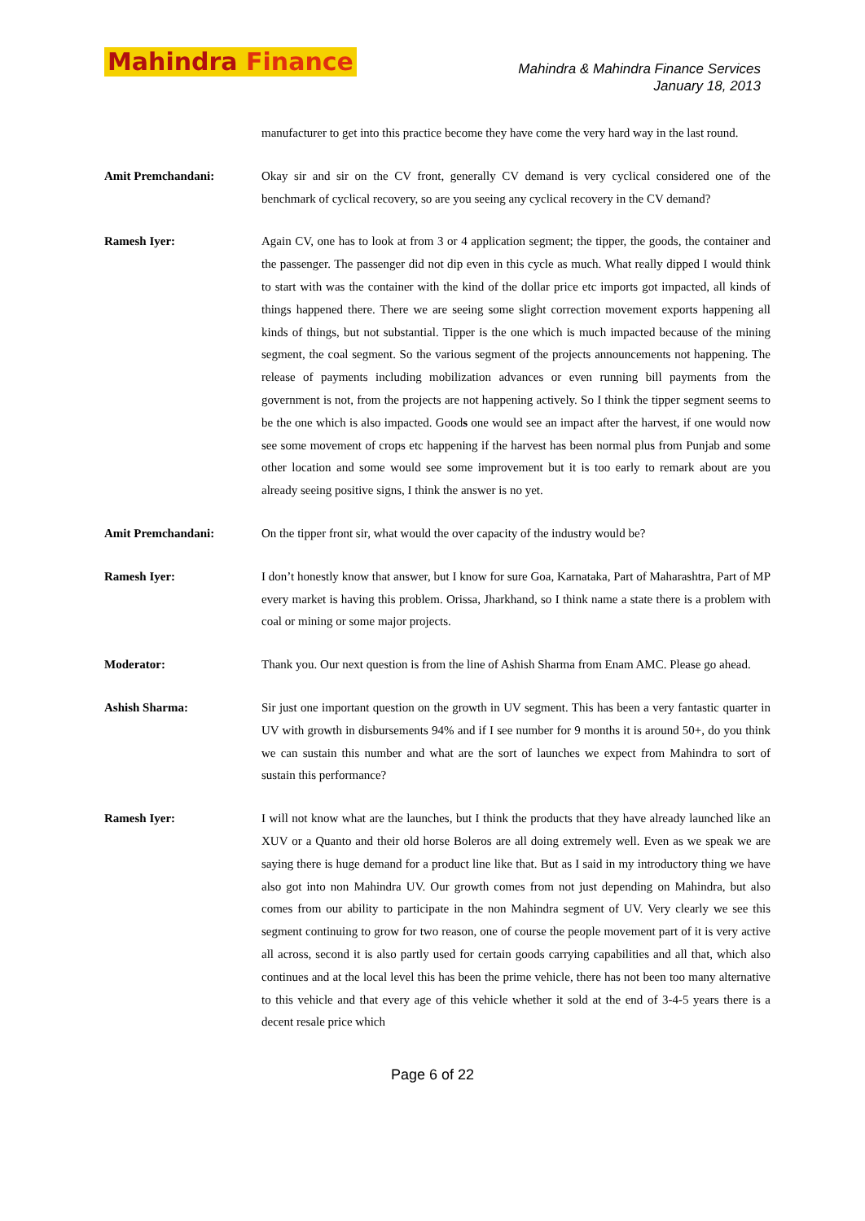Mahindra Finance
Mahindra & Mahindra Finance Services
January 18, 2013
manufacturer to get into this practice become they have come the very hard way in the last round.
Amit Premchandani: Okay sir and sir on the CV front, generally CV demand is very cyclical considered one of the benchmark of cyclical recovery, so are you seeing any cyclical recovery in the CV demand?
Ramesh Iyer: Again CV, one has to look at from 3 or 4 application segment; the tipper, the goods, the container and the passenger. The passenger did not dip even in this cycle as much. What really dipped I would think to start with was the container with the kind of the dollar price etc imports got impacted, all kinds of things happened there. There we are seeing some slight correction movement exports happening all kinds of things, but not substantial. Tipper is the one which is much impacted because of the mining segment, the coal segment. So the various segment of the projects announcements not happening. The release of payments including mobilization advances or even running bill payments from the government is not, from the projects are not happening actively. So I think the tipper segment seems to be the one which is also impacted. Goods one would see an impact after the harvest, if one would now see some movement of crops etc happening if the harvest has been normal plus from Punjab and some other location and some would see some improvement but it is too early to remark about are you already seeing positive signs, I think the answer is no yet.
Amit Premchandani: On the tipper front sir, what would the over capacity of the industry would be?
Ramesh Iyer: I don’t honestly know that answer, but I know for sure Goa, Karnataka, Part of Maharashtra, Part of MP every market is having this problem. Orissa, Jharkhand, so I think name a state there is a problem with coal or mining or some major projects.
Moderator: Thank you. Our next question is from the line of Ashish Sharma from Enam AMC. Please go ahead.
Ashish Sharma: Sir just one important question on the growth in UV segment. This has been a very fantastic quarter in UV with growth in disbursements 94% and if I see number for 9 months it is around 50+, do you think we can sustain this number and what are the sort of launches we expect from Mahindra to sort of sustain this performance?
Ramesh Iyer: I will not know what are the launches, but I think the products that they have already launched like an XUV or a Quanto and their old horse Boleros are all doing extremely well. Even as we speak we are saying there is huge demand for a product line like that. But as I said in my introductory thing we have also got into non Mahindra UV. Our growth comes from not just depending on Mahindra, but also comes from our ability to participate in the non Mahindra segment of UV. Very clearly we see this segment continuing to grow for two reason, one of course the people movement part of it is very active all across, second it is also partly used for certain goods carrying capabilities and all that, which also continues and at the local level this has been the prime vehicle, there has not been too many alternative to this vehicle and that every age of this vehicle whether it sold at the end of 3-4-5 years there is a decent resale price which
Page 6 of 22